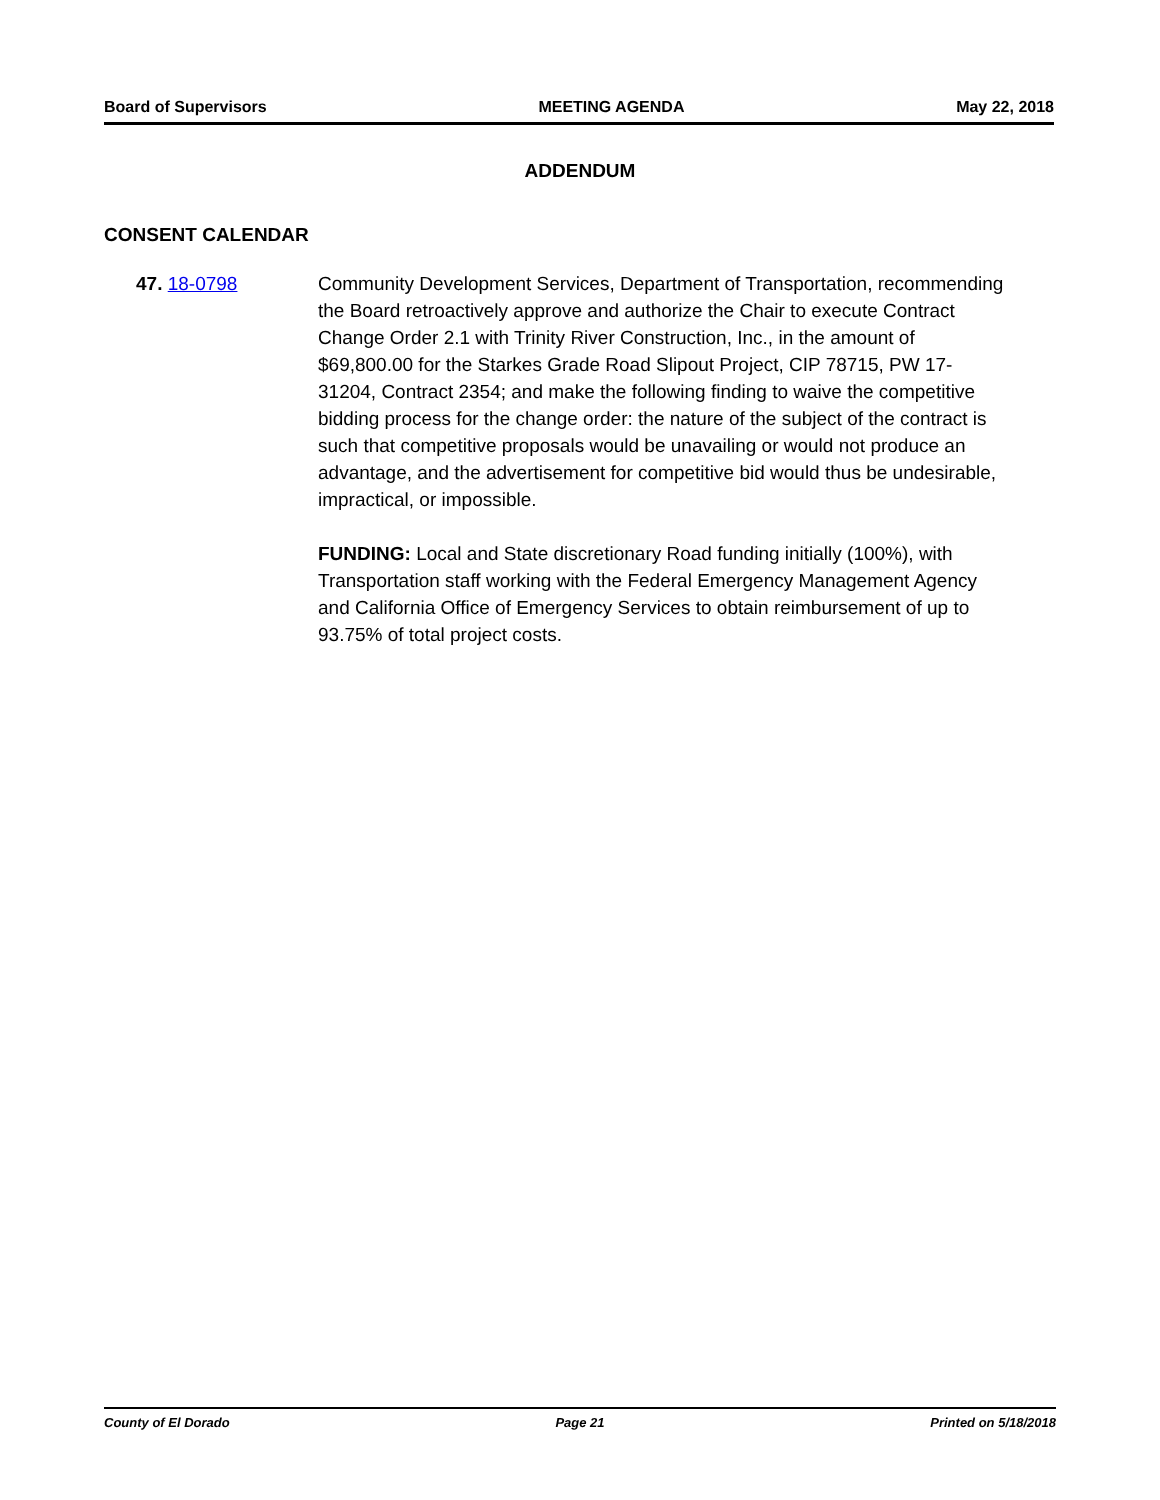Board of Supervisors MEETING AGENDA May 22, 2018
ADDENDUM
CONSENT CALENDAR
47. 18-0798 Community Development Services, Department of Transportation, recommending the Board retroactively approve and authorize the Chair to execute Contract Change Order 2.1 with Trinity River Construction, Inc., in the amount of $69,800.00 for the Starkes Grade Road Slipout Project, CIP 78715, PW 17-31204, Contract 2354; and make the following finding to waive the competitive bidding process for the change order: the nature of the subject of the contract is such that competitive proposals would be unavailing or would not produce an advantage, and the advertisement for competitive bid would thus be undesirable, impractical, or impossible.
FUNDING: Local and State discretionary Road funding initially (100%), with Transportation staff working with the Federal Emergency Management Agency and California Office of Emergency Services to obtain reimbursement of up to 93.75% of total project costs.
County of El Dorado Page 21 Printed on 5/18/2018